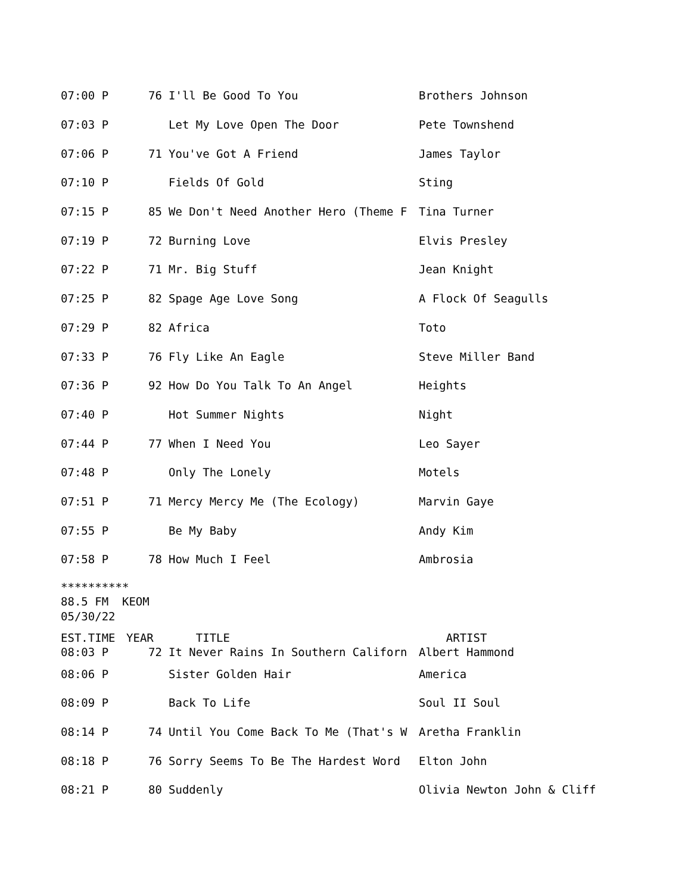| 07:00 P | 76 | I'll Be Good To You | Brothers Johnson |
| 07:03 P | | Let My Love Open The Door | Pete Townshend |
| 07:06 P | 71 | You've Got A Friend | James Taylor |
| 07:10 P | | Fields Of Gold | Sting |
| 07:15 P | 85 | We Don't Need Another Hero (Theme F | Tina Turner |
| 07:19 P | 72 | Burning Love | Elvis Presley |
| 07:22 P | 71 | Mr. Big Stuff | Jean Knight |
| 07:25 P | 82 | Spage Age Love Song | A Flock Of Seagulls |
| 07:29 P | 82 | Africa | Toto |
| 07:33 P | 76 | Fly Like An Eagle | Steve Miller Band |
| 07:36 P | 92 | How Do You Talk To An Angel | Heights |
| 07:40 P | | Hot Summer Nights | Night |
| 07:44 P | 77 | When I Need You | Leo Sayer |
| 07:48 P | | Only The Lonely | Motels |
| 07:51 P | 71 | Mercy Mercy Me (The Ecology) | Marvin Gaye |
| 07:55 P | | Be My Baby | Andy Kim |
| 07:58 P | 78 | How Much I Feel | Ambrosia |
**********
88.5 FM  KEOM
05/30/22
| EST.TIME | YEAR | TITLE | ARTIST |
| 08:03 P | 72 | It Never Rains In Southern Californ | Albert Hammond |
| 08:06 P | | Sister Golden Hair | America |
| 08:09 P | | Back To Life | Soul II Soul |
| 08:14 P | 74 | Until You Come Back To Me (That's W | Aretha Franklin |
| 08:18 P | 76 | Sorry Seems To Be The Hardest Word | Elton John |
| 08:21 P | 80 | Suddenly | Olivia Newton John & Cliff |